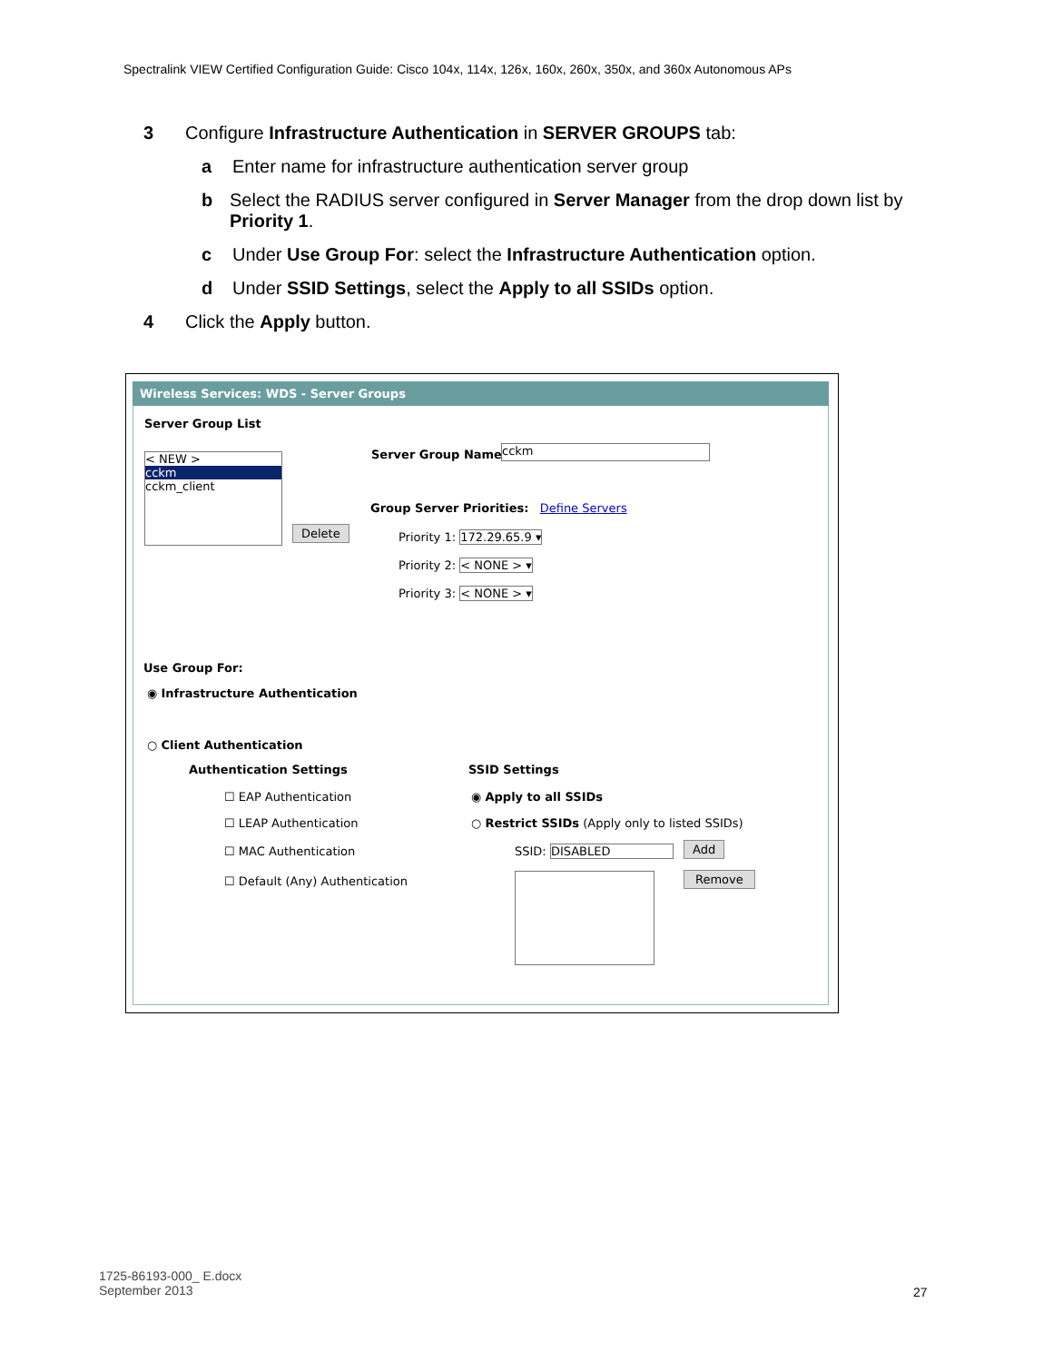Spectralink VIEW Certified Configuration Guide: Cisco 104x, 114x, 126x, 160x, 260x, 350x, and 360x Autonomous APs
3 Configure Infrastructure Authentication in SERVER GROUPS tab:
a Enter name for infrastructure authentication server group
b Select the RADIUS server configured in Server Manager from the drop down list by Priority 1.
c Under Use Group For: select the Infrastructure Authentication option.
d Under SSID Settings, select the Apply to all SSIDs option.
4 Click the Apply button.
Wireless Services: WDS - Server Groups
Server Group List
< NEW >
cckm
cckm_client
Delete
Server Group Name: cckm
Group Server Priorities: Define Servers
Priority 1: 172.29.65.9 ▾
Priority 2: < NONE > ▾
Priority 3: < NONE > ▾
Use Group For:
◉ Infrastructure Authentication
○ Client Authentication
Authentication Settings
☐ EAP Authentication
☐ LEAP Authentication
☐ MAC Authentication
☐ Default (Any) Authentication
SSID Settings
◉ Apply to all SSIDs
○ Restrict SSIDs (Apply only to listed SSIDs)
SSID: DISABLED Add
Remove
1725-86193-000_ E.docx
September 2013
27